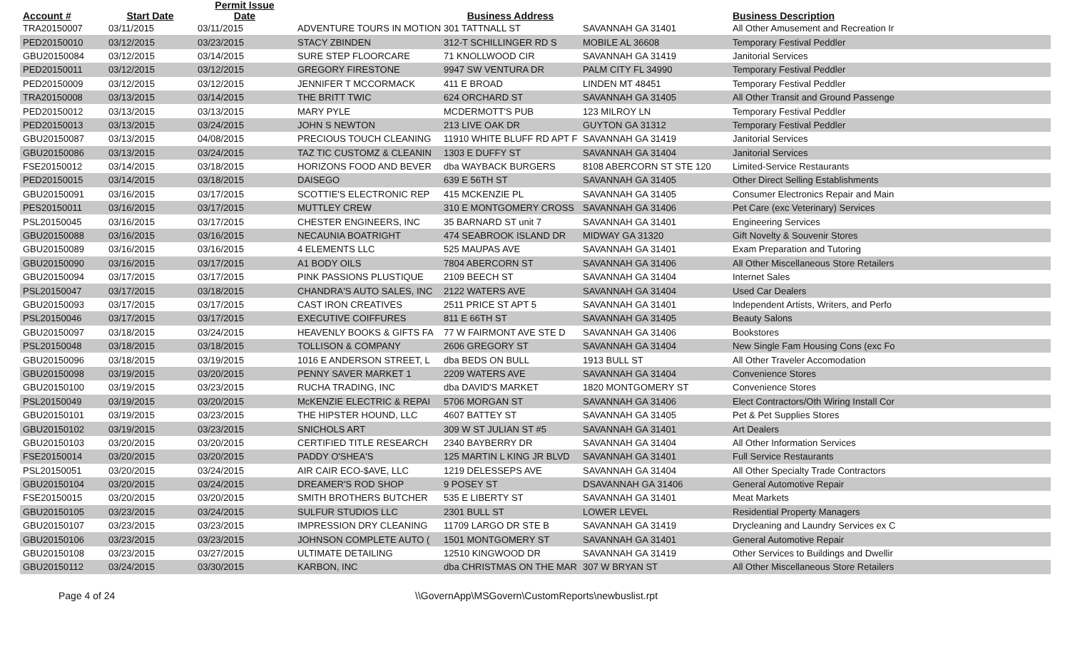| Account # | Start Date | Permit Issue Date | | Business Address | | Business Description | |
| --- | --- | --- | --- | --- | --- | --- | --- |
| TRA20150007 | 03/11/2015 | 03/11/2015 | ADVENTURE TOURS IN MOTION | 301 TATTNALL ST | SAVANNAH GA 31401 | All Other Amusement and Recreation Ir | |
| PED20150010 | 03/12/2015 | 03/23/2015 | STACY ZBINDEN | 312-T SCHILLINGER RD S | MOBILE AL 36608 | Temporary Festival Peddler | |
| GBU20150084 | 03/12/2015 | 03/14/2015 | SURE STEP FLOORCARE | 71 KNOLLWOOD CIR | SAVANNAH GA 31419 | Janitorial Services | |
| PED20150011 | 03/12/2015 | 03/12/2015 | GREGORY FIRESTONE | 9947 SW VENTURA DR | PALM CITY FL 34990 | Temporary Festival Peddler | |
| PED20150009 | 03/12/2015 | 03/12/2015 | JENNIFER T MCCORMACK | 411 E BROAD | LINDEN MT 48451 | Temporary Festival Peddler | |
| TRA20150008 | 03/13/2015 | 03/14/2015 | THE BRITT TWIC | 624 ORCHARD ST | SAVANNAH GA 31405 | All Other Transit and Ground Passenge | |
| PED20150012 | 03/13/2015 | 03/13/2015 | MARY PYLE | MCDERMOTT'S PUB | 123 MILROY LN | Temporary Festival Peddler | |
| PED20150013 | 03/13/2015 | 03/24/2015 | JOHN S NEWTON | 213 LIVE OAK DR | GUYTON GA 31312 | Temporary Festival Peddler | |
| GBU20150087 | 03/13/2015 | 04/08/2015 | PRECIOUS TOUCH CLEANING | 11910 WHITE BLUFF RD APT F | SAVANNAH GA 31419 | Janitorial Services | |
| GBU20150086 | 03/13/2015 | 03/24/2015 | TAZ TIC CUSTOMZ & CLEANIN | 1303 E DUFFY ST | SAVANNAH GA 31404 | Janitorial Services | |
| FSE20150012 | 03/14/2015 | 03/18/2015 | HORIZONS FOOD AND BEVER | dba WAYBACK BURGERS | 8108 ABERCORN ST STE 120 | Limited-Service Restaurants | |
| PED20150015 | 03/14/2015 | 03/18/2015 | DAISEGO | 639 E 56TH ST | SAVANNAH GA 31405 | Other Direct Selling Establishments | |
| GBU20150091 | 03/16/2015 | 03/17/2015 | SCOTTIE'S ELECTRONIC REP | 415 MCKENZIE PL | SAVANNAH GA 31405 | Consumer Electronics Repair and Main | |
| PES20150011 | 03/16/2015 | 03/17/2015 | MUTTLEY CREW | 310 E MONTGOMERY CROSS | SAVANNAH GA 31406 | Pet Care (exc Veterinary) Services | |
| PSL20150045 | 03/16/2015 | 03/17/2015 | CHESTER ENGINEERS, INC | 35 BARNARD ST unit 7 | SAVANNAH GA 31401 | Engineering Services | |
| GBU20150088 | 03/16/2015 | 03/16/2015 | NECAUNIA BOATRIGHT | 474 SEABROOK ISLAND DR | MIDWAY GA 31320 | Gift Novelty & Souvenir Stores | |
| GBU20150089 | 03/16/2015 | 03/16/2015 | 4 ELEMENTS LLC | 525 MAUPAS AVE | SAVANNAH GA 31401 | Exam Preparation and Tutoring | |
| GBU20150090 | 03/16/2015 | 03/17/2015 | A1 BODY OILS | 7804 ABERCORN ST | SAVANNAH GA 31406 | All Other Miscellaneous Store Retailers | |
| GBU20150094 | 03/17/2015 | 03/17/2015 | PINK PASSIONS PLUSTIQUE | 2109 BEECH ST | SAVANNAH GA 31404 | Internet Sales | |
| PSL20150047 | 03/17/2015 | 03/18/2015 | CHANDRA'S AUTO SALES, INC | 2122 WATERS AVE | SAVANNAH GA 31404 | Used Car Dealers | |
| GBU20150093 | 03/17/2015 | 03/17/2015 | CAST IRON CREATIVES | 2511 PRICE ST APT 5 | SAVANNAH GA 31401 | Independent Artists, Writers, and Perfo | |
| PSL20150046 | 03/17/2015 | 03/17/2015 | EXECUTIVE COIFFURES | 811 E 66TH ST | SAVANNAH GA 31405 | Beauty Salons | |
| GBU20150097 | 03/18/2015 | 03/24/2015 | HEAVENLY BOOKS & GIFTS FA | 77 W FAIRMONT AVE STE D | SAVANNAH GA 31406 | Bookstores | |
| PSL20150048 | 03/18/2015 | 03/18/2015 | TOLLISON & COMPANY | 2606 GREGORY ST | SAVANNAH GA 31404 | New Single Fam Housing Cons (exc Fo | |
| GBU20150096 | 03/18/2015 | 03/19/2015 | 1016 E ANDERSON STREET, L | dba BEDS ON BULL | 1913 BULL ST | All Other Traveler Accomodation | |
| GBU20150098 | 03/19/2015 | 03/20/2015 | PENNY SAVER MARKET 1 | 2209 WATERS AVE | SAVANNAH GA 31404 | Convenience Stores | |
| GBU20150100 | 03/19/2015 | 03/23/2015 | RUCHA TRADING, INC | dba DAVID'S MARKET | 1820 MONTGOMERY ST | Convenience Stores | |
| PSL20150049 | 03/19/2015 | 03/20/2015 | McKENZIE ELECTRIC & REPAI | 5706 MORGAN ST | SAVANNAH GA 31406 | Elect Contractors/Oth Wiring Install Cor | |
| GBU20150101 | 03/19/2015 | 03/23/2015 | THE HIPSTER HOUND, LLC | 4607 BATTEY ST | SAVANNAH GA 31405 | Pet & Pet Supplies Stores | |
| GBU20150102 | 03/19/2015 | 03/23/2015 | SNICHOLS ART | 309 W ST JULIAN ST #5 | SAVANNAH GA 31401 | Art Dealers | |
| GBU20150103 | 03/20/2015 | 03/20/2015 | CERTIFIED TITLE RESEARCH | 2340 BAYBERRY DR | SAVANNAH GA 31404 | All Other Information Services | |
| FSE20150014 | 03/20/2015 | 03/20/2015 | PADDY O'SHEA'S | 125 MARTIN L KING JR BLVD | SAVANNAH GA 31401 | Full Service Restaurants | |
| PSL20150051 | 03/20/2015 | 03/24/2015 | AIR CAIR ECO-$AVE, LLC | 1219 DELESSEPS AVE | SAVANNAH GA 31404 | All Other Specialty Trade Contractors | |
| GBU20150104 | 03/20/2015 | 03/24/2015 | DREAMER'S ROD SHOP | 9 POSEY ST | DSAVANNAH GA 31406 | General Automotive Repair | |
| FSE20150015 | 03/20/2015 | 03/20/2015 | SMITH BROTHERS BUTCHER | 535 E LIBERTY ST | SAVANNAH GA 31401 | Meat Markets | |
| GBU20150105 | 03/23/2015 | 03/24/2015 | SULFUR STUDIOS LLC | 2301 BULL ST | LOWER LEVEL | Residential Property Managers | |
| GBU20150107 | 03/23/2015 | 03/23/2015 | IMPRESSION DRY CLEANING | 11709 LARGO DR STE B | SAVANNAH GA 31419 | Drycleaning and Laundry Services ex C | |
| GBU20150106 | 03/23/2015 | 03/23/2015 | JOHNSON COMPLETE AUTO ( | 1501 MONTGOMERY ST | SAVANNAH GA 31401 | General Automotive Repair | |
| GBU20150108 | 03/23/2015 | 03/27/2015 | ULTIMATE DETAILING | 12510 KINGWOOD DR | SAVANNAH GA 31419 | Other Services to Buildings and Dwellir | |
| GBU20150112 | 03/24/2015 | 03/30/2015 | KARBON, INC | dba CHRISTMAS ON THE MAR | 307 W BRYAN ST | All Other Miscellaneous Store Retailers | |
Page 4 of 24 \\GovernApp\MSGovern\CustomReports\newbuslist.rpt